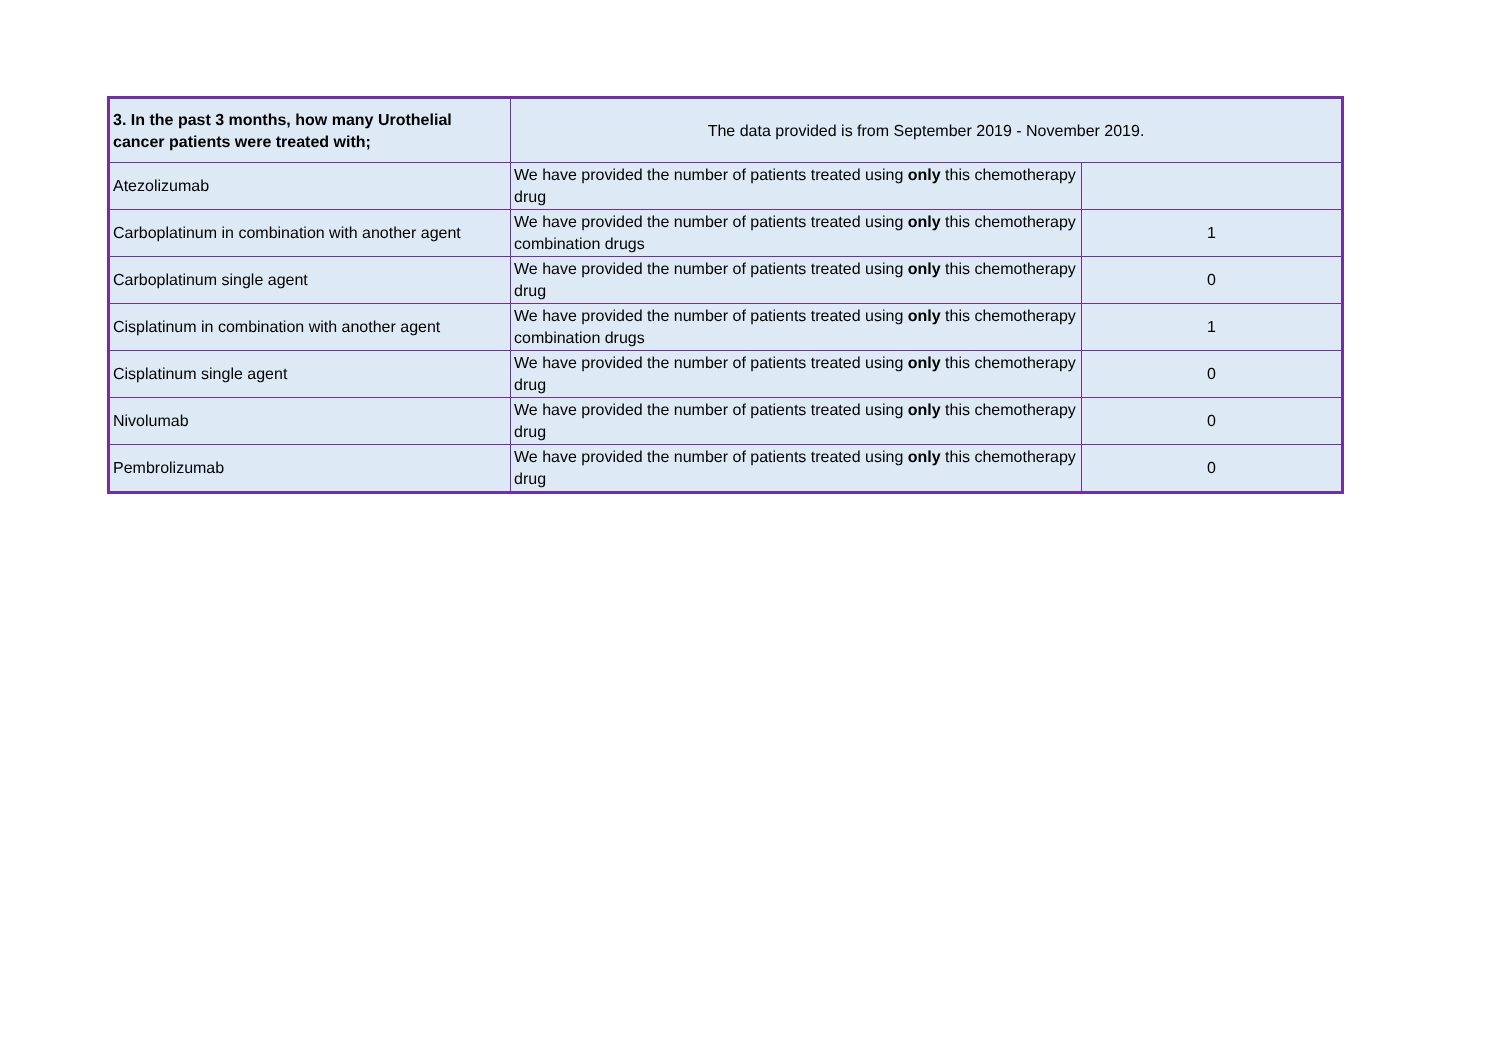| 3. In the past 3 months, how many Urothelial cancer patients were treated with; | The data provided is from September 2019 - November 2019. | |
| Atezolizumab | We have provided the number of patients treated using only this chemotherapy drug | |
| Carboplatinum in combination with another agent | We have provided the number of patients treated using only this chemotherapy combination drugs | 1 |
| Carboplatinum single agent | We have provided the number of patients treated using only this chemotherapy drug | 0 |
| Cisplatinum in combination with another agent | We have provided the number of patients treated using only this chemotherapy combination drugs | 1 |
| Cisplatinum single agent | We have provided the number of patients treated using only this chemotherapy drug | 0 |
| Nivolumab | We have provided the number of patients treated using only this chemotherapy drug | 0 |
| Pembrolizumab | We have provided the number of patients treated using only this chemotherapy drug | 0 |